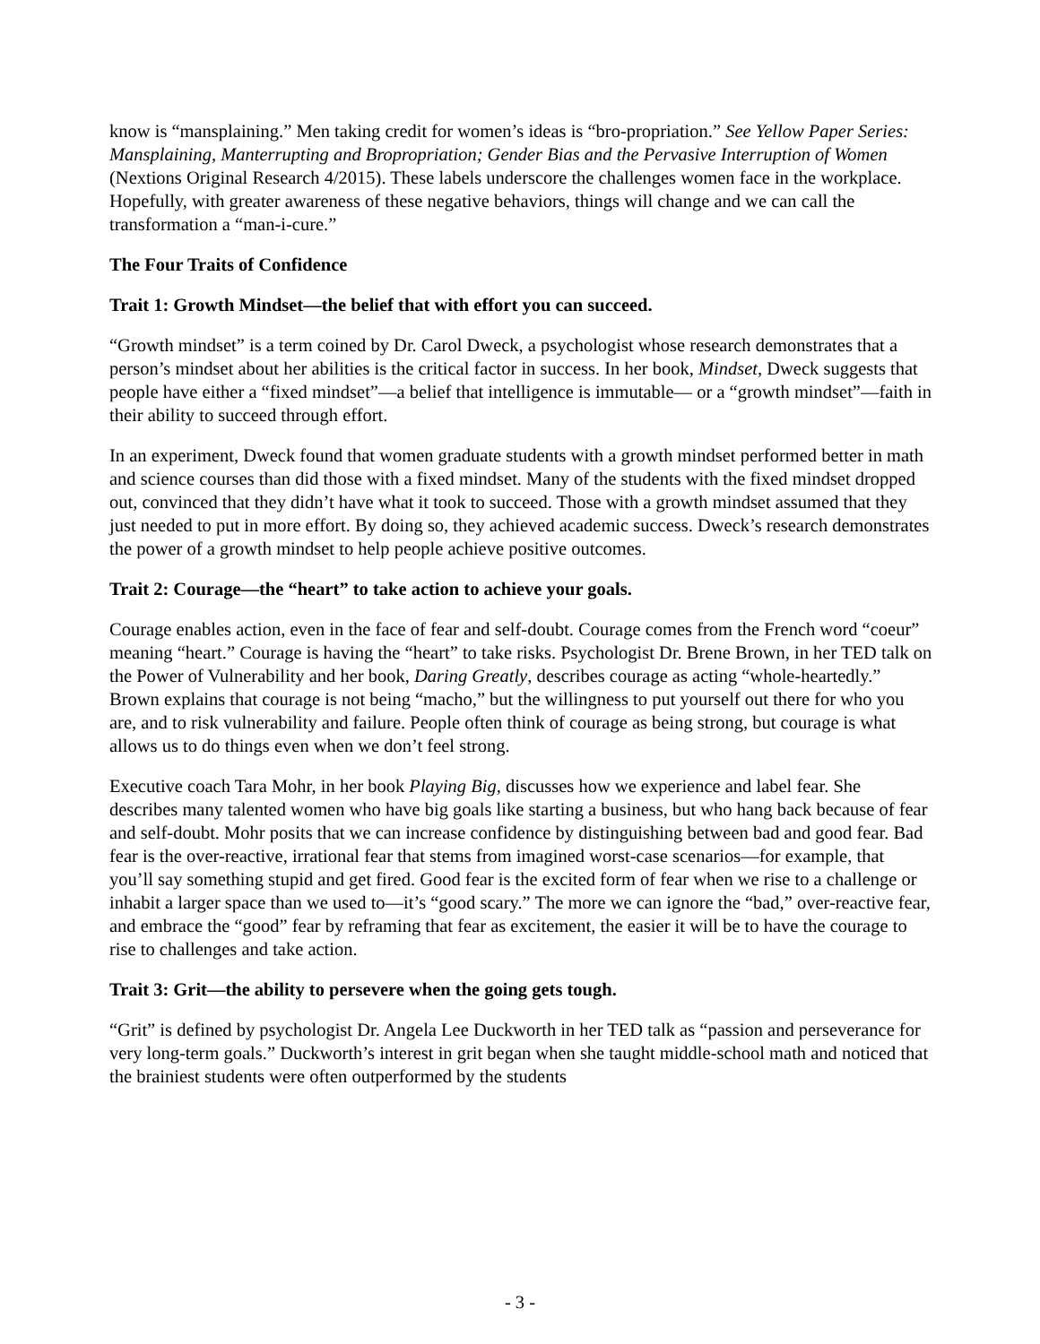know is “mansplaining.” Men taking credit for women’s ideas is “bro-propriation.” See Yellow Paper Series: Mansplaining, Manterrupting and Bropropriation; Gender Bias and the Pervasive Interruption of Women (Nextions Original Research 4/2015). These labels underscore the challenges women face in the workplace. Hopefully, with greater awareness of these negative behaviors, things will change and we can call the transformation a “man-i-cure.”
The Four Traits of Confidence
Trait 1: Growth Mindset—the belief that with effort you can succeed.
“Growth mindset” is a term coined by Dr. Carol Dweck, a psychologist whose research demonstrates that a person’s mindset about her abilities is the critical factor in success. In her book, Mindset, Dweck suggests that people have either a “fixed mindset”—a belief that intelligence is immutable— or a “growth mindset”—faith in their ability to succeed through effort.
In an experiment, Dweck found that women graduate students with a growth mindset performed better in math and science courses than did those with a fixed mindset. Many of the students with the fixed mindset dropped out, convinced that they didn’t have what it took to succeed. Those with a growth mindset assumed that they just needed to put in more effort. By doing so, they achieved academic success. Dweck’s research demonstrates the power of a growth mindset to help people achieve positive outcomes.
Trait 2: Courage—the “heart” to take action to achieve your goals.
Courage enables action, even in the face of fear and self-doubt. Courage comes from the French word “coeur” meaning “heart.” Courage is having the “heart” to take risks. Psychologist Dr. Brene Brown, in her TED talk on the Power of Vulnerability and her book, Daring Greatly, describes courage as acting “whole-heartedly.” Brown explains that courage is not being “macho,” but the willingness to put yourself out there for who you are, and to risk vulnerability and failure. People often think of courage as being strong, but courage is what allows us to do things even when we don’t feel strong.
Executive coach Tara Mohr, in her book Playing Big, discusses how we experience and label fear. She describes many talented women who have big goals like starting a business, but who hang back because of fear and self-doubt. Mohr posits that we can increase confidence by distinguishing between bad and good fear. Bad fear is the over-reactive, irrational fear that stems from imagined worst-case scenarios—for example, that you’ll say something stupid and get fired. Good fear is the excited form of fear when we rise to a challenge or inhabit a larger space than we used to—it’s “good scary.” The more we can ignore the “bad,” over-reactive fear, and embrace the “good” fear by reframing that fear as excitement, the easier it will be to have the courage to rise to challenges and take action.
Trait 3: Grit—the ability to persevere when the going gets tough.
“Grit” is defined by psychologist Dr. Angela Lee Duckworth in her TED talk as “passion and perseverance for very long-term goals.” Duckworth’s interest in grit began when she taught middle-school math and noticed that the brainiest students were often outperformed by the students
- 3 -